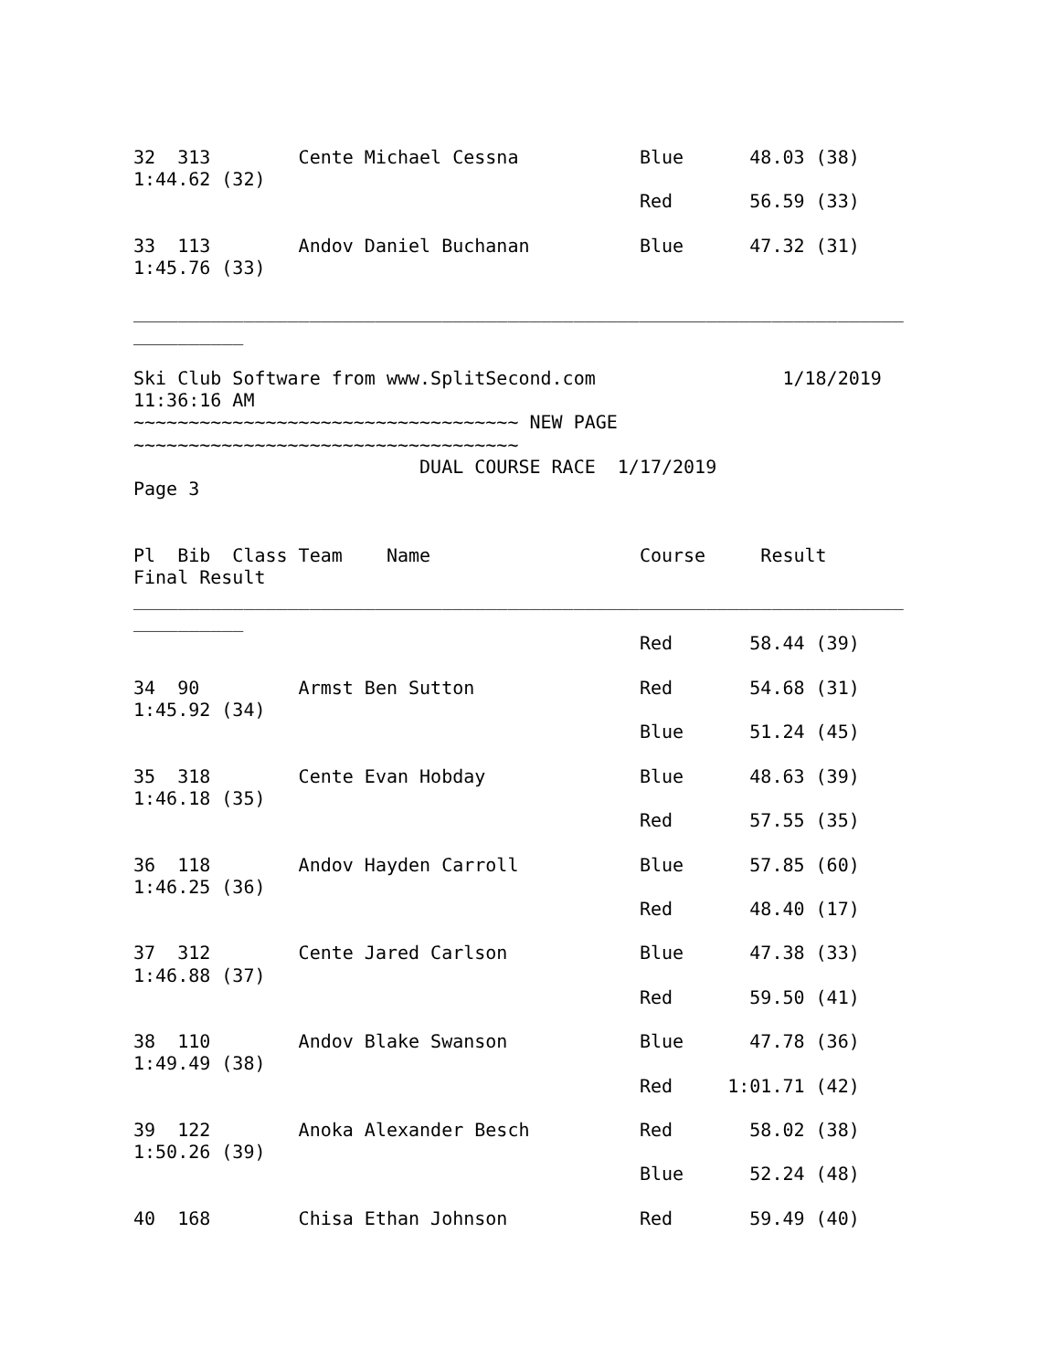32  313        Cente Michael Cessna           Blue      48.03 (38)
1:44.62 (32)
                                              Red       56.59 (33)

33  113        Andov Daniel Buchanan          Blue      47.32 (31)
1:45.76 (33)

______________________________________________________________________
__________

Ski Club Software from www.SplitSecond.com                 1/18/2019
11:36:16 AM
~~~~~~~~~~~~~~~~~~~~~~~~~~~~~~~~~~~ NEW PAGE
~~~~~~~~~~~~~~~~~~~~~~~~~~~~~~~~~~~
                          DUAL COURSE RACE  1/17/2019
Page 3


Pl  Bib  Class Team    Name                   Course     Result
Final Result
______________________________________________________________________
__________
                                              Red       58.44 (39)

34  90         Armst Ben Sutton               Red       54.68 (31)
1:45.92 (34)
                                              Blue      51.24 (45)

35  318        Cente Evan Hobday              Blue      48.63 (39)
1:46.18 (35)
                                              Red       57.55 (35)

36  118        Andov Hayden Carroll           Blue      57.85 (60)
1:46.25 (36)
                                              Red       48.40 (17)

37  312        Cente Jared Carlson            Blue      47.38 (33)
1:46.88 (37)
                                              Red       59.50 (41)

38  110        Andov Blake Swanson            Blue      47.78 (36)
1:49.49 (38)
                                              Red     1:01.71 (42)

39  122        Anoka Alexander Besch          Red       58.02 (38)
1:50.26 (39)
                                              Blue      52.24 (48)

40  168        Chisa Ethan Johnson            Red       59.49 (40)